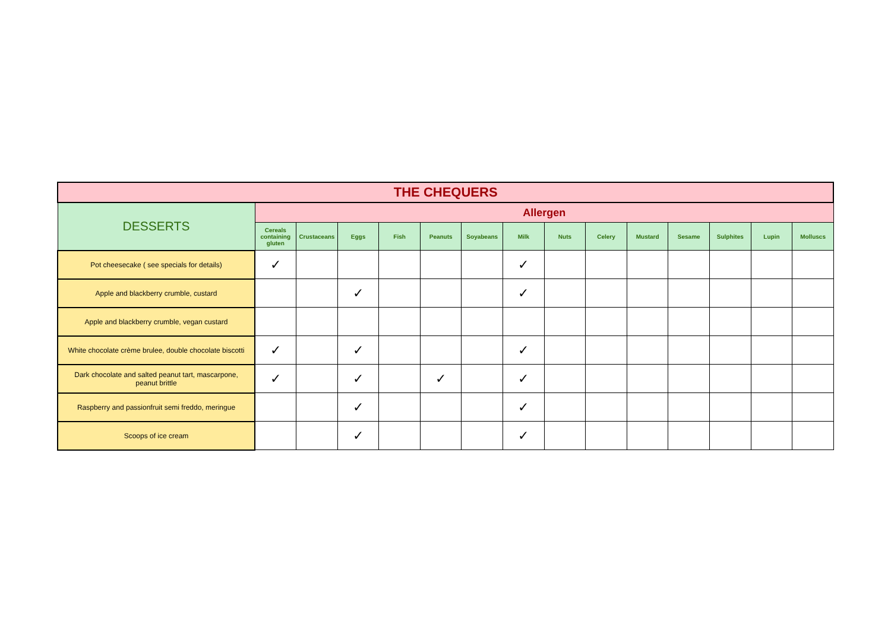| THE CHEQUERS | | | | | | | | | | | | | | |
| --- | --- | --- | --- | --- | --- | --- | --- | --- | --- | --- | --- | --- | --- | --- |
| DESSERTS | Allergen | | | | | | | | | | | | | |
| | Cereals containing gluten | Crustaceans | Eggs | Fish | Peanuts | Soyabeans | Milk | Nuts | Celery | Mustard | Sesame | Sulphites | Lupin | Molluscs |
| Pot cheesecake ( see specials for details) | ✓ | | | | | | ✓ | | | | | | | |
| Apple and blackberry crumble, custard | | | ✓ | | | | ✓ | | | | | | | |
| Apple and blackberry crumble, vegan custard | | | | | | | | | | | | | | |
| White chocolate crème brulee, double chocolate biscotti | ✓ | | ✓ | | | | ✓ | | | | | | | |
| Dark chocolate and salted peanut tart, mascarpone, peanut brittle | ✓ | | ✓ | | ✓ | | ✓ | | | | | | | |
| Raspberry and passionfruit semi freddo, meringue | | | ✓ | | | | ✓ | | | | | | | |
| Scoops of ice cream | | | ✓ | | | | ✓ | | | | | | | |